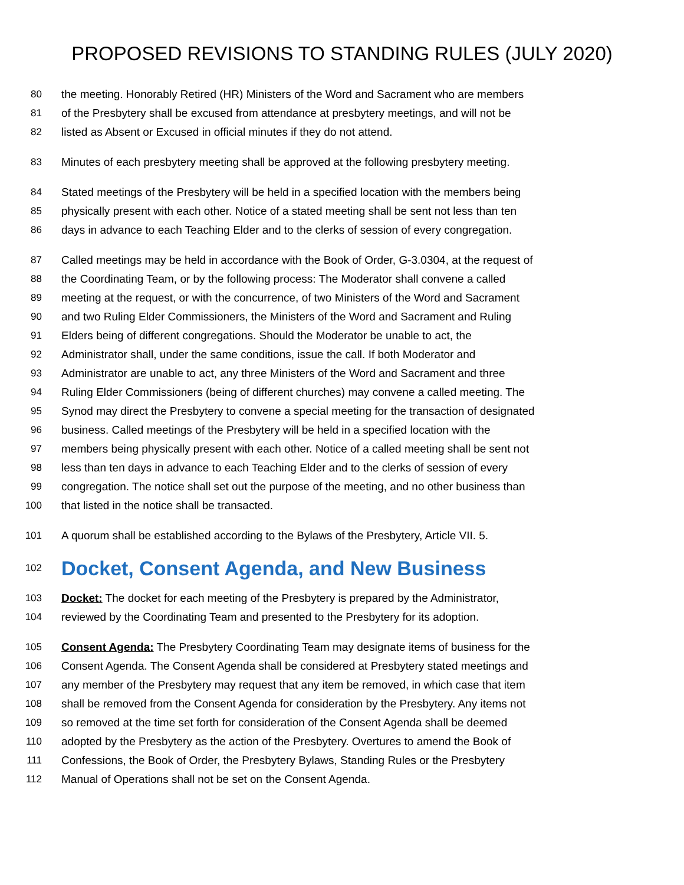PROPOSED REVISIONS TO STANDING RULES (JULY 2020)
80 the meeting. Honorably Retired (HR) Ministers of the Word and Sacrament who are members
81 of the Presbytery shall be excused from attendance at presbytery meetings, and will not be
82 listed as Absent or Excused in official minutes if they do not attend.
83 Minutes of each presbytery meeting shall be approved at the following presbytery meeting.
84 Stated meetings of the Presbytery will be held in a specified location with the members being
85 physically present with each other. Notice of a stated meeting shall be sent not less than ten
86 days in advance to each Teaching Elder and to the clerks of session of every congregation.
87 Called meetings may be held in accordance with the Book of Order, G-3.0304, at the request of
88 the Coordinating Team, or by the following process: The Moderator shall convene a called
89 meeting at the request, or with the concurrence, of two Ministers of the Word and Sacrament
90 and two Ruling Elder Commissioners, the Ministers of the Word and Sacrament and Ruling
91 Elders being of different congregations. Should the Moderator be unable to act, the
92 Administrator shall, under the same conditions, issue the call. If both Moderator and
93 Administrator are unable to act, any three Ministers of the Word and Sacrament and three
94 Ruling Elder Commissioners (being of different churches) may convene a called meeting. The
95 Synod may direct the Presbytery to convene a special meeting for the transaction of designated
96 business. Called meetings of the Presbytery will be held in a specified location with the
97 members being physically present with each other. Notice of a called meeting shall be sent not
98 less than ten days in advance to each Teaching Elder and to the clerks of session of every
99 congregation. The notice shall set out the purpose of the meeting, and no other business than
100 that listed in the notice shall be transacted.
101 A quorum shall be established according to the Bylaws of the Presbytery, Article VII. 5.
102 Docket, Consent Agenda, and New Business
103 Docket: The docket for each meeting of the Presbytery is prepared by the Administrator,
104 reviewed by the Coordinating Team and presented to the Presbytery for its adoption.
105 Consent Agenda: The Presbytery Coordinating Team may designate items of business for the
106 Consent Agenda. The Consent Agenda shall be considered at Presbytery stated meetings and
107 any member of the Presbytery may request that any item be removed, in which case that item
108 shall be removed from the Consent Agenda for consideration by the Presbytery. Any items not
109 so removed at the time set forth for consideration of the Consent Agenda shall be deemed
110 adopted by the Presbytery as the action of the Presbytery. Overtures to amend the Book of
111 Confessions, the Book of Order, the Presbytery Bylaws, Standing Rules or the Presbytery
112 Manual of Operations shall not be set on the Consent Agenda.